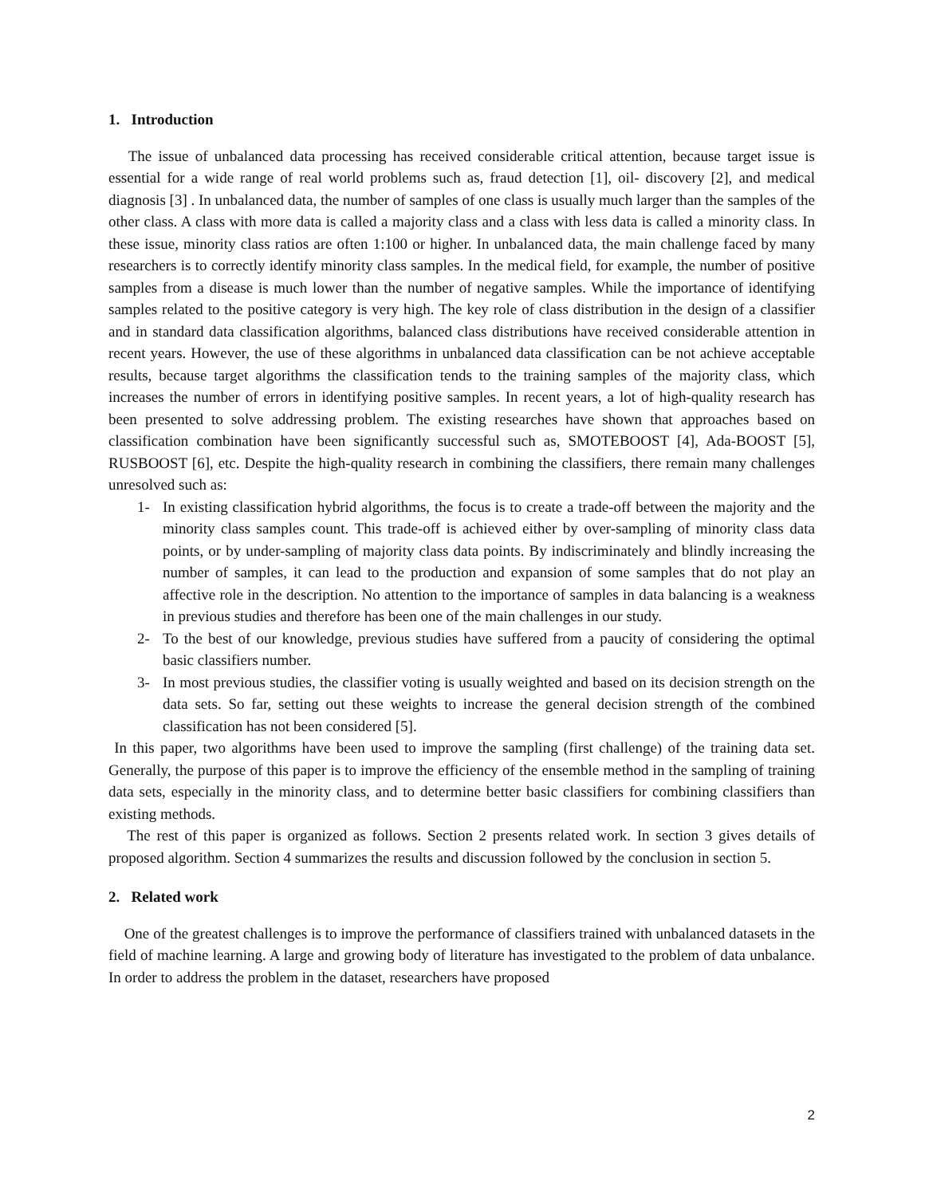1. Introduction
The issue of unbalanced data processing has received considerable critical attention, because target issue is essential for a wide range of real world problems such as, fraud detection [1], oil- discovery [2], and medical diagnosis [3] . In unbalanced data, the number of samples of one class is usually much larger than the samples of the other class. A class with more data is called a majority class and a class with less data is called a minority class. In these issue, minority class ratios are often 1:100 or higher. In unbalanced data, the main challenge faced by many researchers is to correctly identify minority class samples. In the medical field, for example, the number of positive samples from a disease is much lower than the number of negative samples. While the importance of identifying samples related to the positive category is very high. The key role of class distribution in the design of a classifier and in standard data classification algorithms, balanced class distributions have received considerable attention in recent years. However, the use of these algorithms in unbalanced data classification can be not achieve acceptable results, because target algorithms the classification tends to the training samples of the majority class, which increases the number of errors in identifying positive samples. In recent years, a lot of high-quality research has been presented to solve addressing problem. The existing researches have shown that approaches based on classification combination have been significantly successful such as, SMOTEBOOST [4], Ada-BOOST [5], RUSBOOST [6], etc. Despite the high-quality research in combining the classifiers, there remain many challenges unresolved such as:
1- In existing classification hybrid algorithms, the focus is to create a trade-off between the majority and the minority class samples count. This trade-off is achieved either by over-sampling of minority class data points, or by under-sampling of majority class data points. By indiscriminately and blindly increasing the number of samples, it can lead to the production and expansion of some samples that do not play an affective role in the description. No attention to the importance of samples in data balancing is a weakness in previous studies and therefore has been one of the main challenges in our study.
2- To the best of our knowledge, previous studies have suffered from a paucity of considering the optimal basic classifiers number.
3- In most previous studies, the classifier voting is usually weighted and based on its decision strength on the data sets. So far, setting out these weights to increase the general decision strength of the combined classification has not been considered [5].
In this paper, two algorithms have been used to improve the sampling (first challenge) of the training data set. Generally, the purpose of this paper is to improve the efficiency of the ensemble method in the sampling of training data sets, especially in the minority class, and to determine better basic classifiers for combining classifiers than existing methods.
The rest of this paper is organized as follows. Section 2 presents related work. In section 3 gives details of proposed algorithm. Section 4 summarizes the results and discussion followed by the conclusion in section 5.
2. Related work
One of the greatest challenges is to improve the performance of classifiers trained with unbalanced datasets in the field of machine learning. A large and growing body of literature has investigated to the problem of data unbalance. In order to address the problem in the dataset, researchers have proposed
2